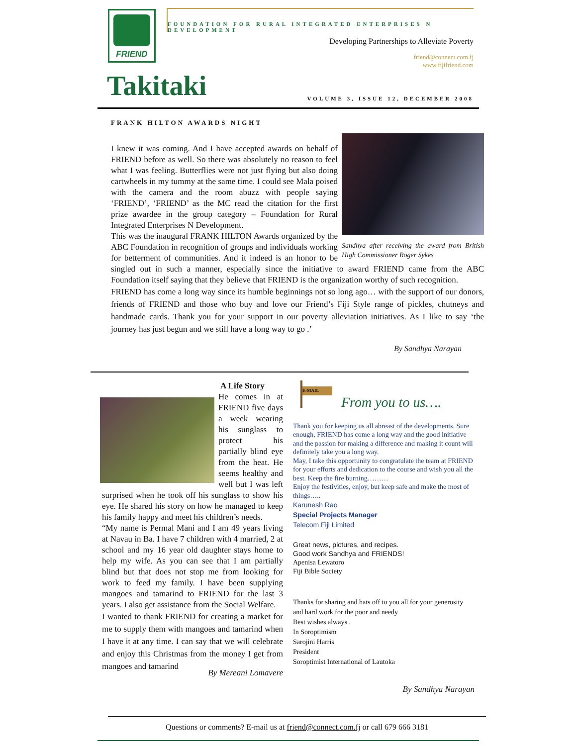FRIEND
FOUNDATION FOR RURAL INTEGRATED ENTERPRISES N DEVELOPMENT
Developing Partnerships to Alleviate Poverty
friend@connect.com.fj
www.fijifriend.com
Takitaki
VOLUME 3, ISSUE 12, DECEMBER 2008
FRANK HILTON AWARDS NIGHT
Sandhya after receiving the award from British High Commissioner Roger Sykes
I knew it was coming. And I have accepted awards on behalf of FRIEND before as well. So there was absolutely no reason to feel what I was feeling. Butterflies were not just flying but also doing cartwheels in my tummy at the same time. I could see Mala poised with the camera and the room abuzz with people saying ‘FRIEND’, ‘FRIEND’ as the MC read the citation for the first prize awardee in the group category – Foundation for Rural Integrated Enterprises N Development.
This was the inaugural FRANK HILTON Awards organized by the ABC Foundation in recognition of groups and individuals working for betterment of communities. And it indeed is an honor to be singled out in such a manner, especially since the initiative to award FRIEND came from the ABC Foundation itself saying that they believe that FRIEND is the organization worthy of such recognition.
FRIEND has come a long way since its humble beginnings not so long ago… with the support of our donors, friends of FRIEND and those who buy and love our Friend’s Fiji Style range of pickles, chutneys and handmade cards. Thank you for your support in our poverty alleviation initiatives. As I like to say ‘the journey has just begun and we still have a long way to go .’
By Sandhya Narayan
A Life Story
He comes in at FRIEND five days a week wearing his sunglass to protect his partially blind eye from the heat. He seems healthy and well but I was left surprised when he took off his sunglass to show his eye. He shared his story on how he managed to keep his family happy and meet his children’s needs.
“My name is Permal Mani and I am 49 years living at Navau in Ba. I have 7 children with 4 married, 2 at school and my 16 year old daughter stays home to help my wife. As you can see that I am partially blind but that does not stop me from looking for work to feed my family. I have been supplying mangoes and tamarind to FRIEND for the last 3 years. I also get assistance from the Social Welfare.
I wanted to thank FRIEND for creating a market for me to supply them with mangoes and tamarind when I have it at any time. I can say that we will celebrate and enjoy this Christmas from the money I get from mangoes and tamarind
By Mereani Lomavere
E-MAIL
From you to us….
Thank you for keeping us all abreast of the developments. Sure enough, FRIEND has come a long way and the good initiative and the passion for making a difference and making it count will definitely take you a long way.
May, I take this opportunity to congratulate the team at FRIEND for your efforts and dedication to the course and wish you all the best. Keep the fire burning………
Enjoy the festivities, enjoy, but keep safe and make the most of things…..
Karunesh Rao
Special Projects Manager
Telecom Fiji Limited
Great news, pictures, and recipes.
Good work Sandhya and FRIENDS!
Apenisa Lewatoro
Fiji Bible Society
Thanks for sharing and hats off to you all for your generosity and hard work for the poor and needy
Best wishes always .
In Soroptimism
Sarojini Harris
President
Soroptimist International of Lautoka
By Sandhya Narayan
Questions or comments? E-mail us at friend@connect.com.fj or call 679 666 3181